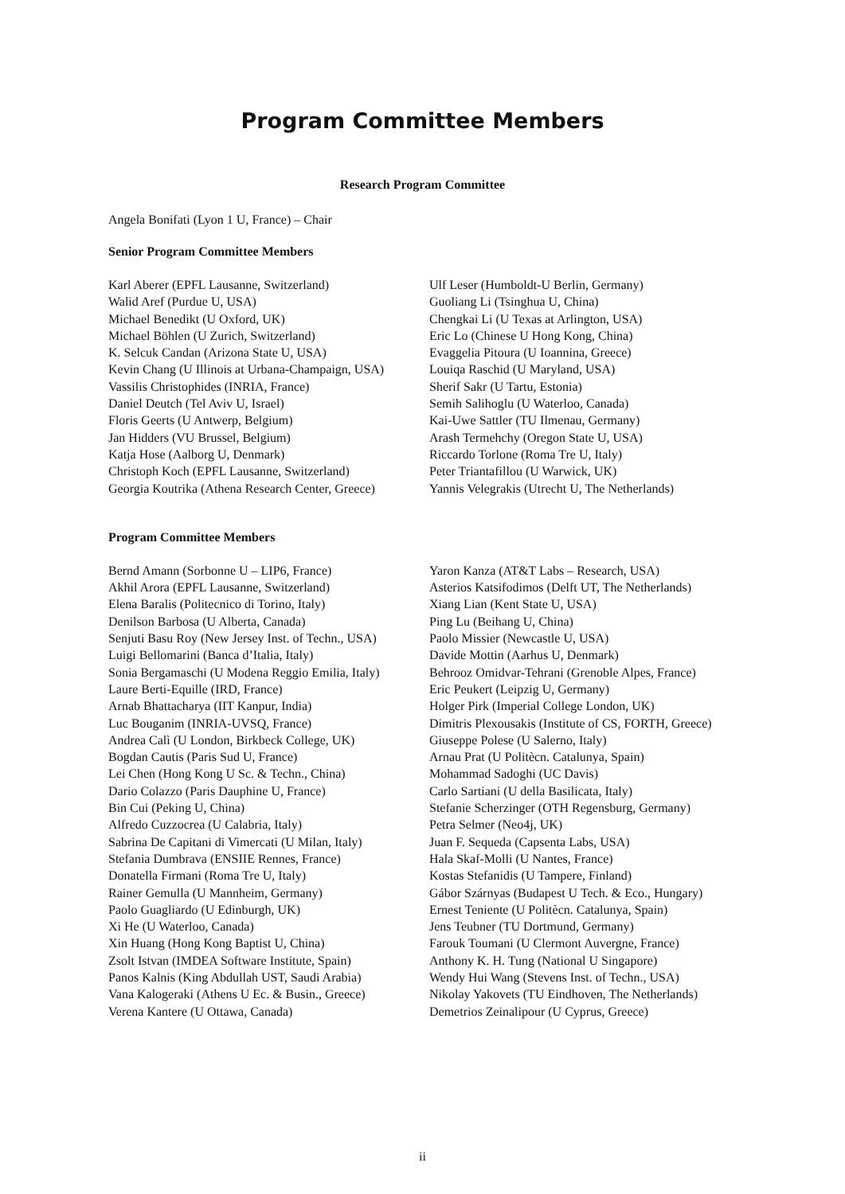Program Committee Members
Research Program Committee
Angela Bonifati (Lyon 1 U, France) – Chair
Senior Program Committee Members
Karl Aberer (EPFL Lausanne, Switzerland)
Walid Aref (Purdue U, USA)
Michael Benedikt (U Oxford, UK)
Michael Böhlen (U Zurich, Switzerland)
K. Selcuk Candan (Arizona State U, USA)
Kevin Chang (U Illinois at Urbana-Champaign, USA)
Vassilis Christophides (INRIA, France)
Daniel Deutch (Tel Aviv U, Israel)
Floris Geerts (U Antwerp, Belgium)
Jan Hidders (VU Brussel, Belgium)
Katja Hose (Aalborg U, Denmark)
Christoph Koch (EPFL Lausanne, Switzerland)
Georgia Koutrika (Athena Research Center, Greece)
Ulf Leser (Humboldt-U Berlin, Germany)
Guoliang Li (Tsinghua U, China)
Chengkai Li (U Texas at Arlington, USA)
Eric Lo (Chinese U Hong Kong, China)
Evaggelia Pitoura (U Ioannina, Greece)
Louiqa Raschid (U Maryland, USA)
Sherif Sakr (U Tartu, Estonia)
Semih Salihoglu (U Waterloo, Canada)
Kai-Uwe Sattler (TU Ilmenau, Germany)
Arash Termehchy (Oregon State U, USA)
Riccardo Torlone (Roma Tre U, Italy)
Peter Triantafillou (U Warwick, UK)
Yannis Velegrakis (Utrecht U, The Netherlands)
Program Committee Members
Bernd Amann (Sorbonne U – LIP6, France)
Akhil Arora (EPFL Lausanne, Switzerland)
Elena Baralis (Politecnico di Torino, Italy)
Denilson Barbosa (U Alberta, Canada)
Senjuti Basu Roy (New Jersey Inst. of Techn., USA)
Luigi Bellomarini (Banca d’Italia, Italy)
Sonia Bergamaschi (U Modena Reggio Emilia, Italy)
Laure Berti-Equille (IRD, France)
Arnab Bhattacharya (IIT Kanpur, India)
Luc Bouganim (INRIA-UVSQ, France)
Andrea Calì (U London, Birkbeck College, UK)
Bogdan Cautis (Paris Sud U, France)
Lei Chen (Hong Kong U Sc. & Techn., China)
Dario Colazzo (Paris Dauphine U, France)
Bin Cui (Peking U, China)
Alfredo Cuzzocrea (U Calabria, Italy)
Sabrina De Capitani di Vimercati (U Milan, Italy)
Stefania Dumbrava (ENSIIE Rennes, France)
Donatella Firmani (Roma Tre U, Italy)
Rainer Gemulla (U Mannheim, Germany)
Paolo Guagliardo (U Edinburgh, UK)
Xi He (U Waterloo, Canada)
Xin Huang (Hong Kong Baptist U, China)
Zsolt Istvan (IMDEA Software Institute, Spain)
Panos Kalnis (King Abdullah UST, Saudi Arabia)
Vana Kalogeraki (Athens U Ec. & Busin., Greece)
Verena Kantere (U Ottawa, Canada)
Yaron Kanza (AT&T Labs – Research, USA)
Asterios Katsifodimos (Delft UT, The Netherlands)
Xiang Lian (Kent State U, USA)
Ping Lu (Beihang U, China)
Paolo Missier (Newcastle U, USA)
Davide Mottin (Aarhus U, Denmark)
Behrooz Omidvar-Tehrani (Grenoble Alpes, France)
Eric Peukert (Leipzig U, Germany)
Holger Pirk (Imperial College London, UK)
Dimitris Plexousakis (Institute of CS, FORTH, Greece)
Giuseppe Polese (U Salerno, Italy)
Arnau Prat (U Politècn. Catalunya, Spain)
Mohammad Sadoghi (UC Davis)
Carlo Sartiani (U della Basilicata, Italy)
Stefanie Scherzinger (OTH Regensburg, Germany)
Petra Selmer (Neo4j, UK)
Juan F. Sequeda (Capsenta Labs, USA)
Hala Skaf-Molli (U Nantes, France)
Kostas Stefanidis (U Tampere, Finland)
Gábor Szárnyas (Budapest U Tech. & Eco., Hungary)
Ernest Teniente (U Politècn. Catalunya, Spain)
Jens Teubner (TU Dortmund, Germany)
Farouk Toumani (U Clermont Auvergne, France)
Anthony K. H. Tung (National U Singapore)
Wendy Hui Wang (Stevens Inst. of Techn., USA)
Nikolay Yakovets (TU Eindhoven, The Netherlands)
Demetrios Zeinalipour (U Cyprus, Greece)
ii